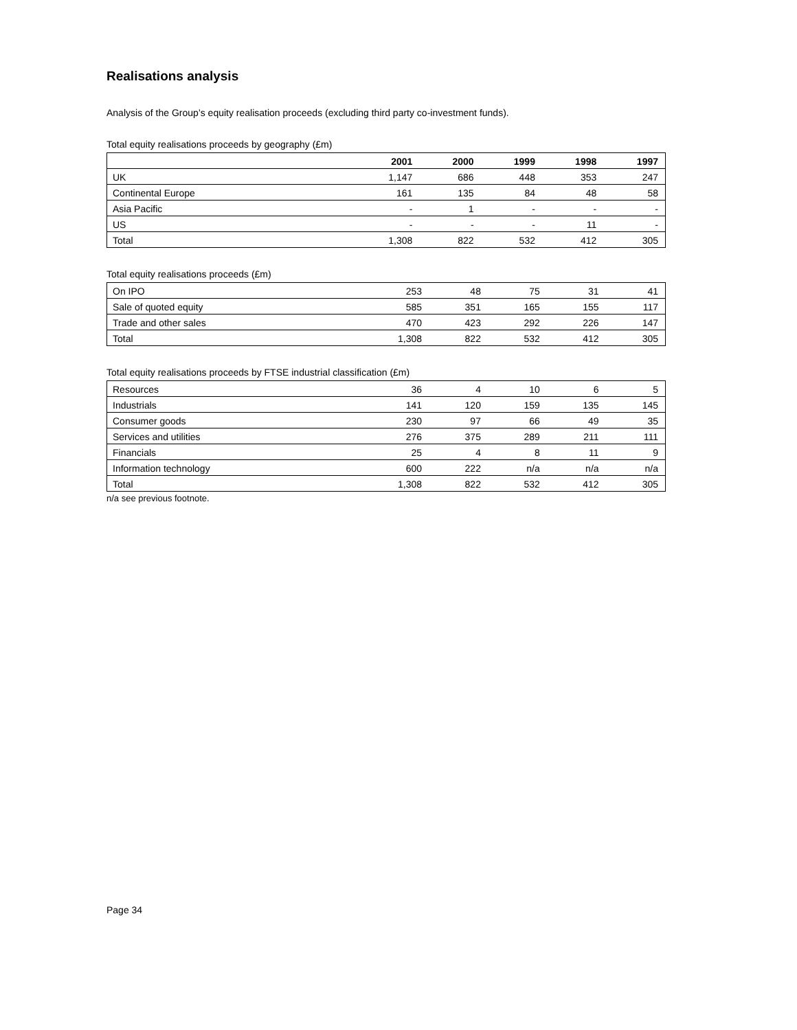Realisations analysis
Analysis of the Group’s equity realisation proceeds (excluding third party co-investment funds).
Total equity realisations proceeds by geography (£m)
| | 2001 | 2000 | 1999 | 1998 | 1997 |
| --- | --- | --- | --- | --- | --- |
| UK | 1,147 | 686 | 448 | 353 | 247 |
| Continental Europe | 161 | 135 | 84 | 48 | 58 |
| Asia Pacific | - | 1 | - | - | - |
| US | - | - | - | 11 | - |
| Total | 1,308 | 822 | 532 | 412 | 305 |
Total equity realisations proceeds (£m)
| On IPO | 253 | 48 | 75 | 31 | 41 |
| Sale of quoted equity | 585 | 351 | 165 | 155 | 117 |
| Trade and other sales | 470 | 423 | 292 | 226 | 147 |
| Total | 1,308 | 822 | 532 | 412 | 305 |
Total equity realisations proceeds by FTSE industrial classification (£m)
| Resources | 36 | 4 | 10 | 6 | 5 |
| Industrials | 141 | 120 | 159 | 135 | 145 |
| Consumer goods | 230 | 97 | 66 | 49 | 35 |
| Services and utilities | 276 | 375 | 289 | 211 | 111 |
| Financials | 25 | 4 | 8 | 11 | 9 |
| Information technology | 600 | 222 | n/a | n/a | n/a |
| Total | 1,308 | 822 | 532 | 412 | 305 |
n/a see previous footnote.
Page 34